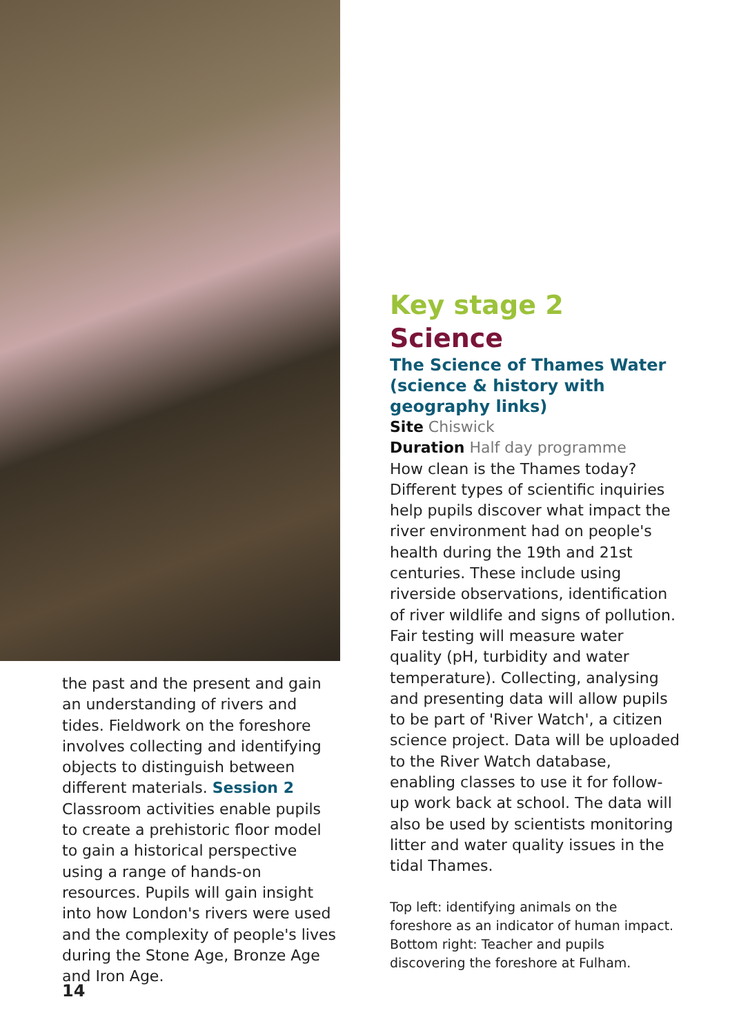the past and the present and gain an understanding of rivers and tides. Fieldwork on the foreshore involves collecting and identifying objects to distinguish between different materials. Session 2 Classroom activities enable pupils to create a prehistoric floor model to gain a historical perspective using a range of hands-on resources. Pupils will gain insight into how London's rivers were used and the complexity of people's lives during the Stone Age, Bronze Age and Iron Age.
Key stage 2
Science
The Science of Thames Water (science & history with geography links)
Site Chiswick
Duration Half day programme
How clean is the Thames today? Different types of scientific inquiries help pupils discover what impact the river environment had on people's health during the 19th and 21st centuries. These include using riverside observations, identification of river wildlife and signs of pollution. Fair testing will measure water quality (pH, turbidity and water temperature). Collecting, analysing and presenting data will allow pupils to be part of 'River Watch', a citizen science project. Data will be uploaded to the River Watch database, enabling classes to use it for follow-up work back at school. The data will also be used by scientists monitoring litter and water quality issues in the tidal Thames.
Top left: identifying animals on the foreshore as an indicator of human impact.
Bottom right: Teacher and pupils discovering the foreshore at Fulham.
14